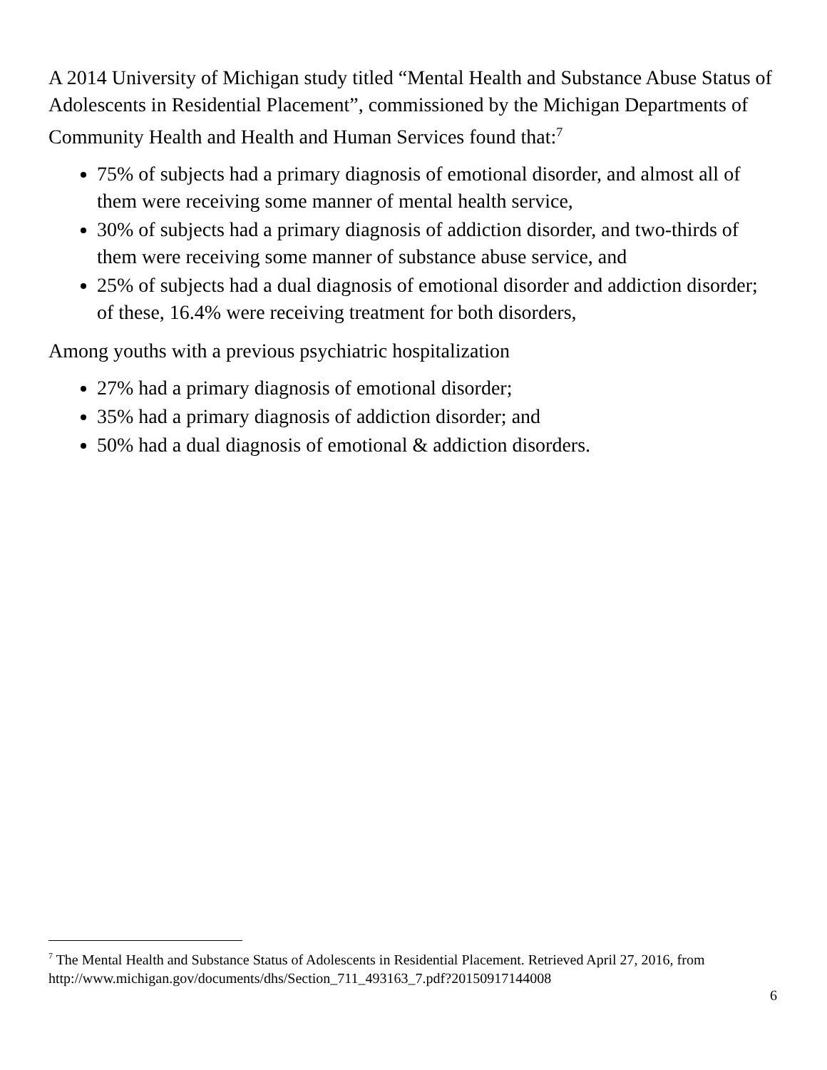A 2014 University of Michigan study titled “Mental Health and Substance Abuse Status of Adolescents in Residential Placement”, commissioned by the Michigan Departments of Community Health and Health and Human Services found that:<sup>7</sup>
75% of subjects had a primary diagnosis of emotional disorder, and almost all of them were receiving some manner of mental health service,
30% of subjects had a primary diagnosis of addiction disorder, and two-thirds of them were receiving some manner of substance abuse service, and
25% of subjects had a dual diagnosis of emotional disorder and addiction disorder; of these, 16.4% were receiving treatment for both disorders,
Among youths with a previous psychiatric hospitalization
27% had a primary diagnosis of emotional disorder;
35% had a primary diagnosis of addiction disorder; and
50% had a dual diagnosis of emotional & addiction disorders.
<sup>7</sup> The Mental Health and Substance Status of Adolescents in Residential Placement. Retrieved April 27, 2016, from http://www.michigan.gov/documents/dhs/Section_711_493163_7.pdf?20150917144008
6